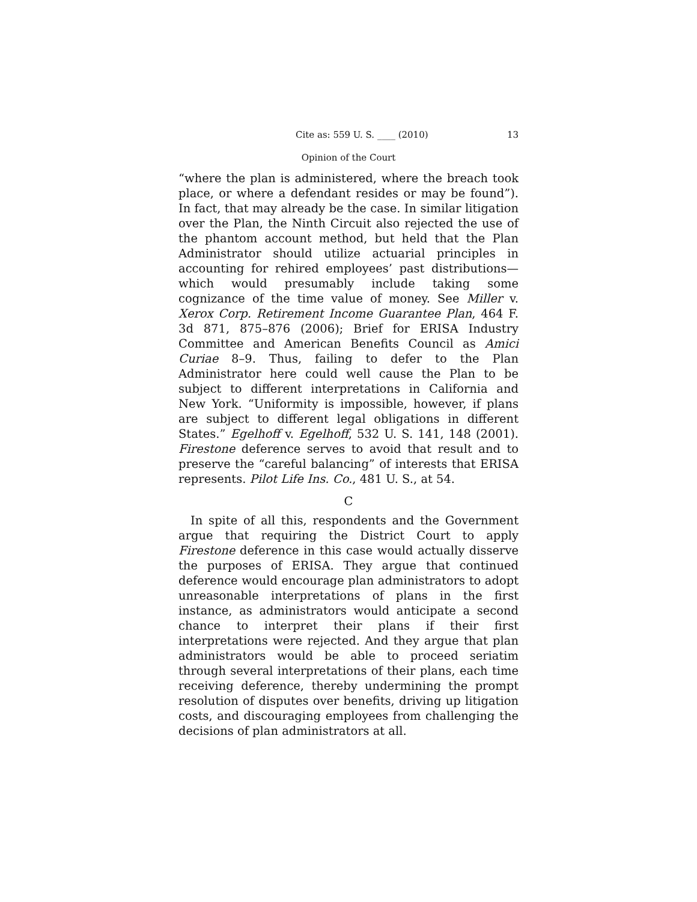Cite as: 559 U. S. ____ (2010) 13
Opinion of the Court
“where the plan is administered, where the breach took place, or where a defendant resides or may be found”). In fact, that may already be the case. In similar litigation over the Plan, the Ninth Circuit also rejected the use of the phantom account method, but held that the Plan Administrator should utilize actuarial principles in accounting for rehired employees’ past distributions—which would presumably include taking some cognizance of the time value of money. See Miller v. Xerox Corp. Retirement Income Guarantee Plan, 464 F. 3d 871, 875–876 (2006); Brief for ERISA Industry Committee and American Benefits Council as Amici Curiae 8–9. Thus, failing to defer to the Plan Administrator here could well cause the Plan to be subject to different interpretations in California and New York. “Uniformity is impossible, however, if plans are subject to different legal obligations in different States.” Egelhoff v. Egelhoff, 532 U. S. 141, 148 (2001). Firestone deference serves to avoid that result and to preserve the “careful balancing” of interests that ERISA represents. Pilot Life Ins. Co., 481 U. S., at 54.
C
In spite of all this, respondents and the Government argue that requiring the District Court to apply Firestone deference in this case would actually disserve the purposes of ERISA. They argue that continued deference would encourage plan administrators to adopt unreasonable interpretations of plans in the first instance, as administrators would anticipate a second chance to interpret their plans if their first interpretations were rejected. And they argue that plan administrators would be able to proceed seriatim through several interpretations of their plans, each time receiving deference, thereby undermining the prompt resolution of disputes over benefits, driving up litigation costs, and discouraging employees from challenging the decisions of plan administrators at all.